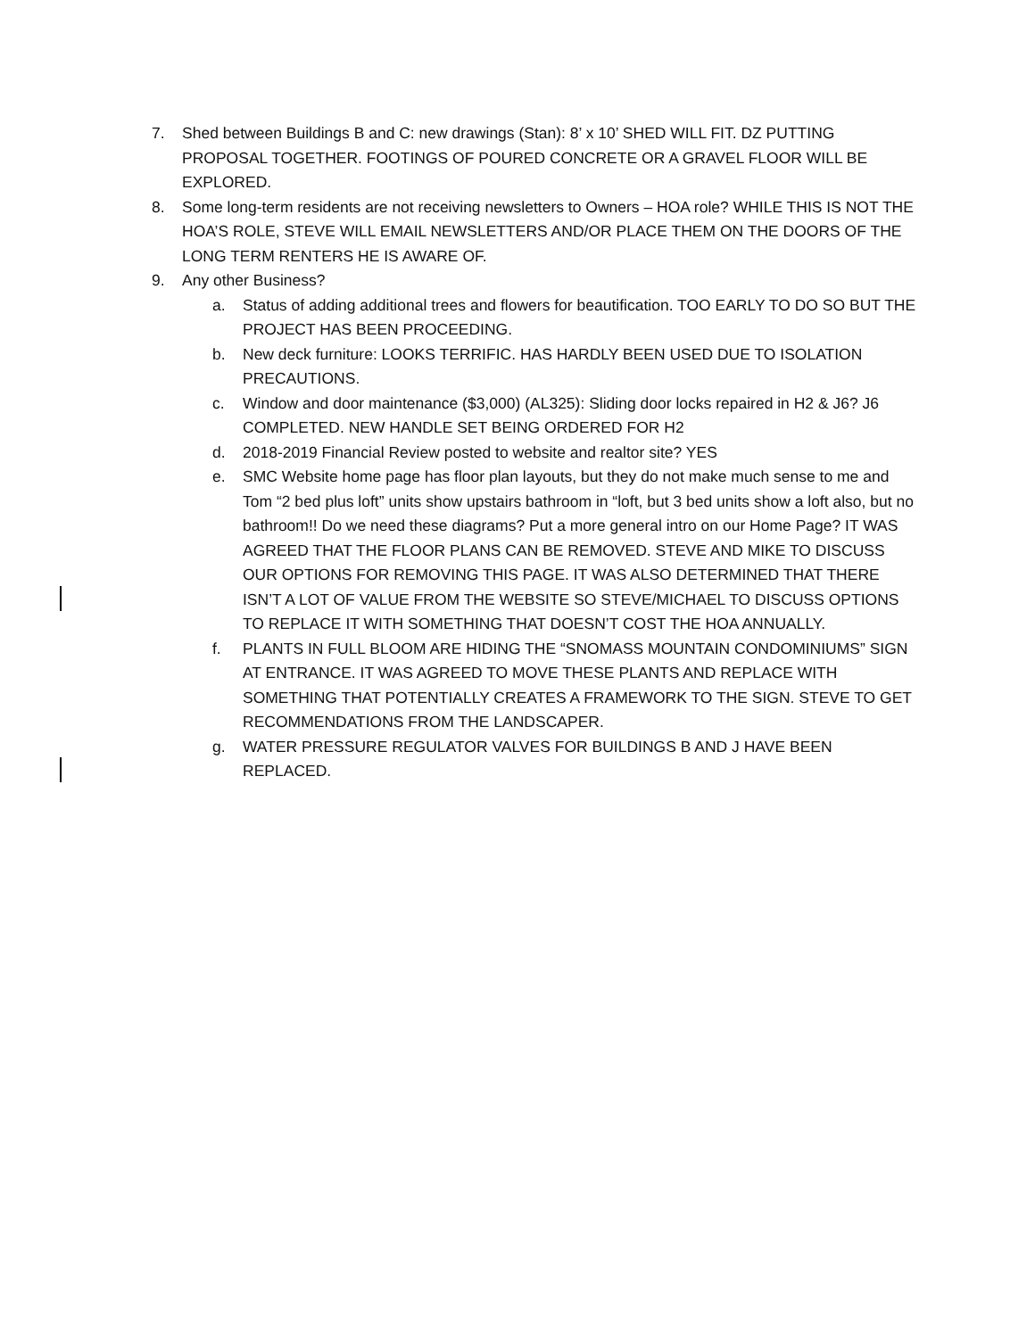7. Shed between Buildings B and C: new drawings (Stan): 8’ x 10’ SHED WILL FIT. DZ PUTTING PROPOSAL TOGETHER. FOOTINGS OF POURED CONCRETE OR A GRAVEL FLOOR WILL BE EXPLORED.
8. Some long-term residents are not receiving newsletters to Owners – HOA role? WHILE THIS IS NOT THE HOA’S ROLE, STEVE WILL EMAIL NEWSLETTERS AND/OR PLACE THEM ON THE DOORS OF THE LONG TERM RENTERS HE IS AWARE OF.
9. Any other Business?
a. Status of adding additional trees and flowers for beautification. TOO EARLY TO DO SO BUT THE PROJECT HAS BEEN PROCEEDING.
b. New deck furniture: LOOKS TERRIFIC. HAS HARDLY BEEN USED DUE TO ISOLATION PRECAUTIONS.
c. Window and door maintenance ($3,000) (AL325): Sliding door locks repaired in H2 & J6? J6 COMPLETED. NEW HANDLE SET BEING ORDERED FOR H2
d. 2018-2019 Financial Review posted to website and realtor site? YES
e. SMC Website home page has floor plan layouts, but they do not make much sense to me and Tom “2 bed plus loft” units show upstairs bathroom in “loft, but 3 bed units show a loft also, but no bathroom!! Do we need these diagrams? Put a more general intro on our Home Page? IT WAS AGREED THAT THE FLOOR PLANS CAN BE REMOVED. STEVE AND MIKE TO DISCUSS OUR OPTIONS FOR REMOVING THIS PAGE. IT WAS ALSO DETERMINED THAT THERE ISN’T A LOT OF VALUE FROM THE WEBSITE SO STEVE/MICHAEL TO DISCUSS OPTIONS TO REPLACE IT WITH SOMETHING THAT DOESN’T COST THE HOA ANNUALLY.
f. PLANTS IN FULL BLOOM ARE HIDING THE “SNOMASS MOUNTAIN CONDOMINIUMS” SIGN AT ENTRANCE. IT WAS AGREED TO MOVE THESE PLANTS AND REPLACE WITH SOMETHING THAT POTENTIALLY CREATES A FRAMEWORK TO THE SIGN. STEVE TO GET RECOMMENDATIONS FROM THE LANDSCAPER.
g. WATER PRESSURE REGULATOR VALVES FOR BUILDINGS B AND J HAVE BEEN REPLACED.